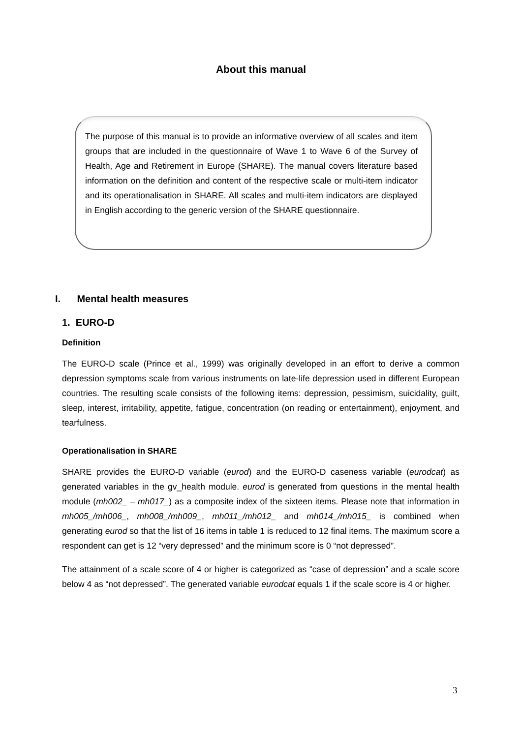About this manual
The purpose of this manual is to provide an informative overview of all scales and item groups that are included in the questionnaire of Wave 1 to Wave 6 of the Survey of Health, Age and Retirement in Europe (SHARE). The manual covers literature based information on the definition and content of the respective scale or multi-item indicator and its operationalisation in SHARE. All scales and multi-item indicators are displayed in English according to the generic version of the SHARE questionnaire.
I. Mental health measures
1. EURO-D
Definition
The EURO-D scale (Prince et al., 1999) was originally developed in an effort to derive a common depression symptoms scale from various instruments on late-life depression used in different European countries. The resulting scale consists of the following items: depression, pessimism, suicidality, guilt, sleep, interest, irritability, appetite, fatigue, concentration (on reading or entertainment), enjoyment, and tearfulness.
Operationalisation in SHARE
SHARE provides the EURO-D variable (eurod) and the EURO-D caseness variable (eurodcat) as generated variables in the gv_health module. eurod is generated from questions in the mental health module (mh002_ – mh017_) as a composite index of the sixteen items. Please note that information in mh005_/mh006_, mh008_/mh009_, mh011_/mh012_ and mh014_/mh015_ is combined when generating eurod so that the list of 16 items in table 1 is reduced to 12 final items. The maximum score a respondent can get is 12 “very depressed” and the minimum score is 0 “not depressed”.
The attainment of a scale score of 4 or higher is categorized as “case of depression” and a scale score below 4 as “not depressed”. The generated variable eurodcat equals 1 if the scale score is 4 or higher.
3